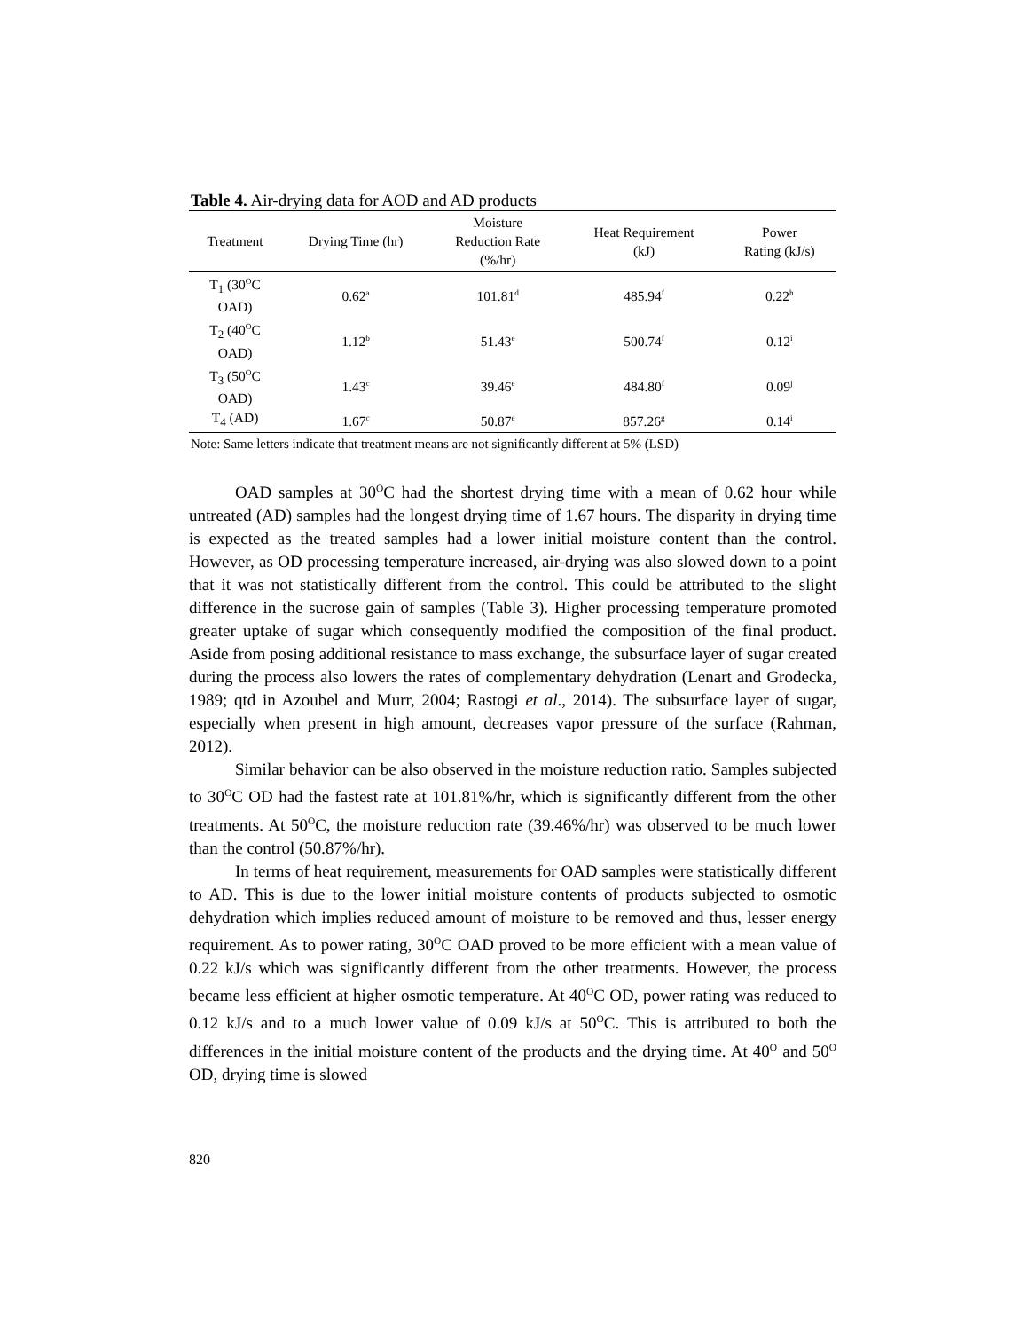Table 4. Air-drying data for AOD and AD products
| Treatment | Drying Time (hr) | Moisture Reduction Rate (%/hr) | Heat Requirement (kJ) | Power Rating (kJ/s) |
| --- | --- | --- | --- | --- |
| T<sub>1</sub> (30<sup>O</sup>C OAD) | 0.62<sup>a</sup> | 101.81<sup>d</sup> | 485.94<sup>f</sup> | 0.22<sup>h</sup> |
| T<sub>2</sub> (40<sup>O</sup>C OAD) | 1.12<sup>b</sup> | 51.43<sup>e</sup> | 500.74<sup>f</sup> | 0.12<sup>i</sup> |
| T<sub>3</sub> (50<sup>O</sup>C OAD) | 1.43<sup>c</sup> | 39.46<sup>e</sup> | 484.80<sup>f</sup> | 0.09<sup>j</sup> |
| T<sub>4</sub> (AD) | 1.67<sup>c</sup> | 50.87<sup>e</sup> | 857.26<sup>g</sup> | 0.14<sup>i</sup> |
Note: Same letters indicate that treatment means are not significantly different at 5% (LSD)
OAD samples at 30<sup>O</sup>C had the shortest drying time with a mean of 0.62 hour while untreated (AD) samples had the longest drying time of 1.67 hours. The disparity in drying time is expected as the treated samples had a lower initial moisture content than the control. However, as OD processing temperature increased, air-drying was also slowed down to a point that it was not statistically different from the control. This could be attributed to the slight difference in the sucrose gain of samples (Table 3). Higher processing temperature promoted greater uptake of sugar which consequently modified the composition of the final product. Aside from posing additional resistance to mass exchange, the subsurface layer of sugar created during the process also lowers the rates of complementary dehydration (Lenart and Grodecka, 1989; qtd in Azoubel and Murr, 2004; Rastogi et al., 2014). The subsurface layer of sugar, especially when present in high amount, decreases vapor pressure of the surface (Rahman, 2012).
Similar behavior can be also observed in the moisture reduction ratio. Samples subjected to 30<sup>O</sup>C OD had the fastest rate at 101.81%/hr, which is significantly different from the other treatments. At 50<sup>O</sup>C, the moisture reduction rate (39.46%/hr) was observed to be much lower than the control (50.87%/hr).
In terms of heat requirement, measurements for OAD samples were statistically different to AD. This is due to the lower initial moisture contents of products subjected to osmotic dehydration which implies reduced amount of moisture to be removed and thus, lesser energy requirement. As to power rating, 30<sup>O</sup>C OAD proved to be more efficient with a mean value of 0.22 kJ/s which was significantly different from the other treatments. However, the process became less efficient at higher osmotic temperature. At 40<sup>O</sup>C OD, power rating was reduced to 0.12 kJ/s and to a much lower value of 0.09 kJ/s at 50<sup>O</sup>C. This is attributed to both the differences in the initial moisture content of the products and the drying time. At 40<sup>O</sup> and 50<sup>O</sup> OD, drying time is slowed
820